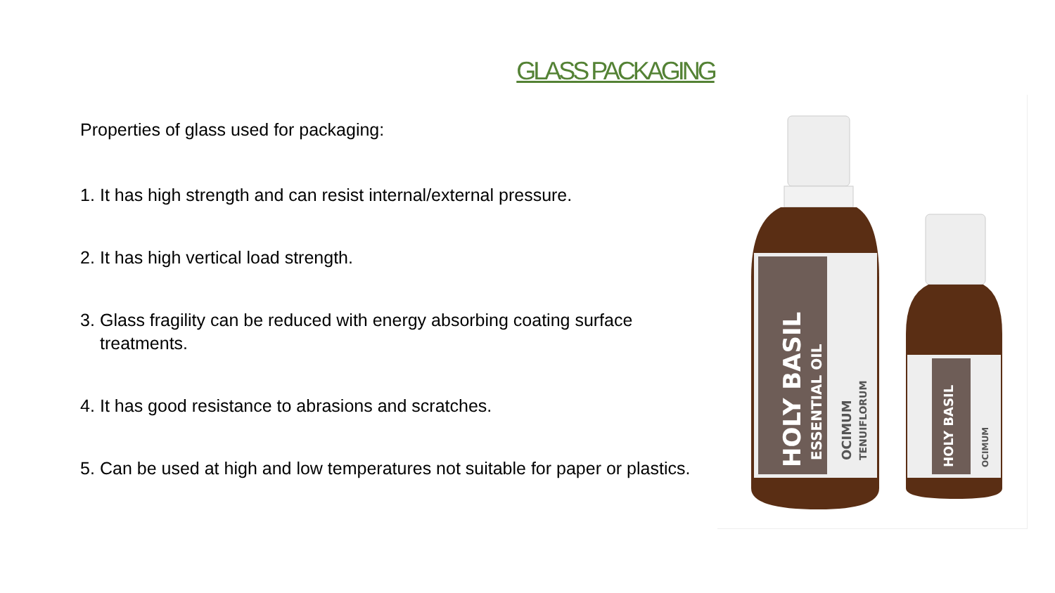GLASS PACKAGING
Properties of glass used for packaging:
1. It has high strength and can resist internal/external pressure.
2. It has high vertical load strength.
3. Glass fragility can be reduced with energy absorbing coating surface treatments.
4. It has good resistance to abrasions and scratches.
5. Can be used at high and low temperatures not suitable for paper or plastics.
HOLY BASIL
ESSENTIAL OIL
OCIMUM
TENUIFLORUM
HOLY BASIL
OCIMUM